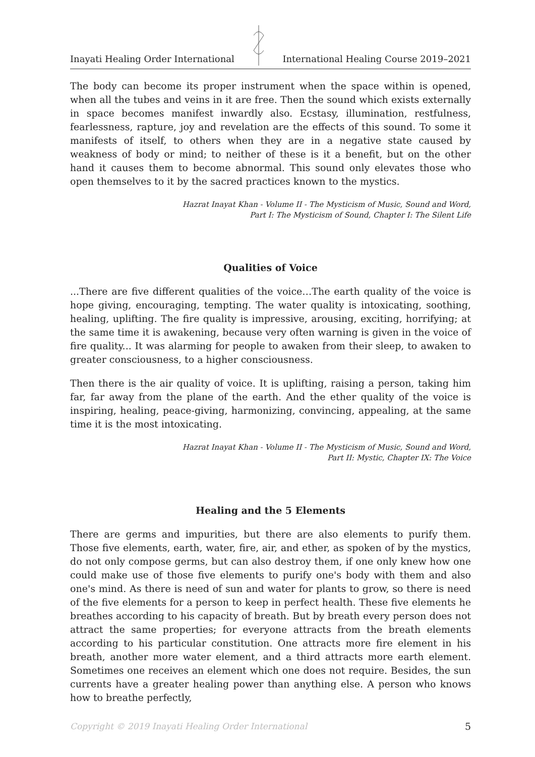Inayati Healing Order International International Healing Course 2019–2021
The body can become its proper instrument when the space within is opened, when all the tubes and veins in it are free. Then the sound which exists externally in space becomes manifest inwardly also. Ecstasy, illumination, restfulness, fearlessness, rapture, joy and revelation are the effects of this sound. To some it manifests of itself, to others when they are in a negative state caused by weakness of body or mind; to neither of these is it a benefit, but on the other hand it causes them to become abnormal. This sound only elevates those who open themselves to it by the sacred practices known to the mystics.
Hazrat Inayat Khan - Volume II - The Mysticism of Music, Sound and Word,
Part I: The Mysticism of Sound, Chapter I: The Silent Life
Qualities of Voice
...There are five different qualities of the voice…The earth quality of the voice is hope giving, encouraging, tempting. The water quality is intoxicating, soothing, healing, uplifting. The fire quality is impressive, arousing, exciting, horrifying; at the same time it is awakening, because very often warning is given in the voice of fire quality... It was alarming for people to awaken from their sleep, to awaken to greater consciousness, to a higher consciousness.
Then there is the air quality of voice. It is uplifting, raising a person, taking him far, far away from the plane of the earth. And the ether quality of the voice is inspiring, healing, peace-giving, harmonizing, convincing, appealing, at the same time it is the most intoxicating.
Hazrat Inayat Khan - Volume II - The Mysticism of Music, Sound and Word,
Part II: Mystic, Chapter IX: The Voice
Healing and the 5 Elements
There are germs and impurities, but there are also elements to purify them. Those five elements, earth, water, fire, air, and ether, as spoken of by the mystics, do not only compose germs, but can also destroy them, if one only knew how one could make use of those five elements to purify one's body with them and also one's mind. As there is need of sun and water for plants to grow, so there is need of the five elements for a person to keep in perfect health. These five elements he breathes according to his capacity of breath. But by breath every person does not attract the same properties; for everyone attracts from the breath elements according to his particular constitution. One attracts more fire element in his breath, another more water element, and a third attracts more earth element. Sometimes one receives an element which one does not require. Besides, the sun currents have a greater healing power than anything else. A person who knows how to breathe perfectly,
Copyright © 2019 Inayati Healing Order International 5